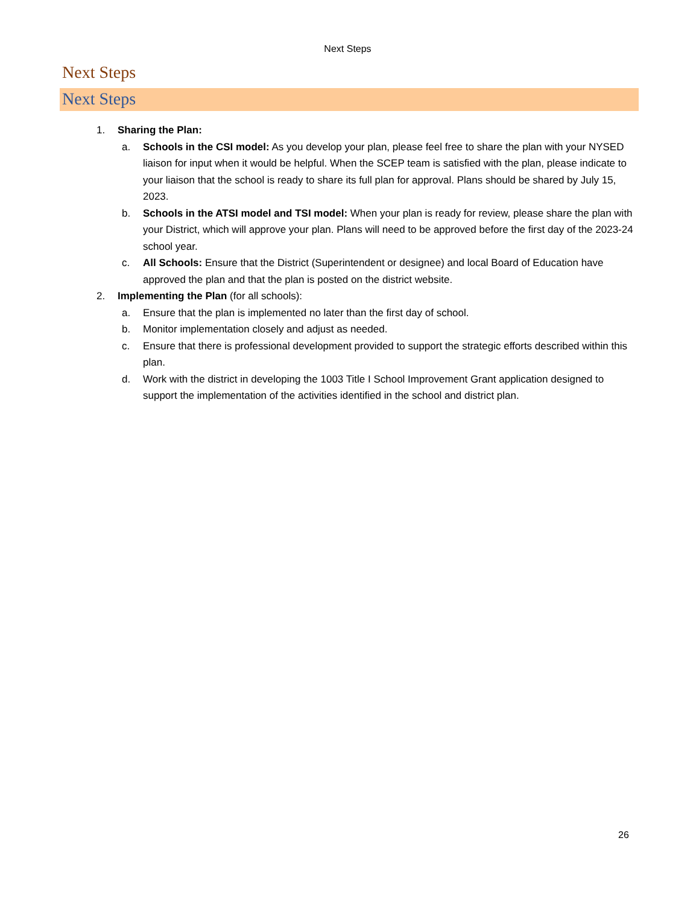Next Steps
Next Steps
Next Steps
1. Sharing the Plan:
a. Schools in the CSI model: As you develop your plan, please feel free to share the plan with your NYSED liaison for input when it would be helpful. When the SCEP team is satisfied with the plan, please indicate to your liaison that the school is ready to share its full plan for approval. Plans should be shared by July 15, 2023.
b. Schools in the ATSI model and TSI model: When your plan is ready for review, please share the plan with your District, which will approve your plan. Plans will need to be approved before the first day of the 2023-24 school year.
c. All Schools: Ensure that the District (Superintendent or designee) and local Board of Education have approved the plan and that the plan is posted on the district website.
2. Implementing the Plan (for all schools):
a. Ensure that the plan is implemented no later than the first day of school.
b. Monitor implementation closely and adjust as needed.
c. Ensure that there is professional development provided to support the strategic efforts described within this plan.
d. Work with the district in developing the 1003 Title I School Improvement Grant application designed to support the implementation of the activities identified in the school and district plan.
26